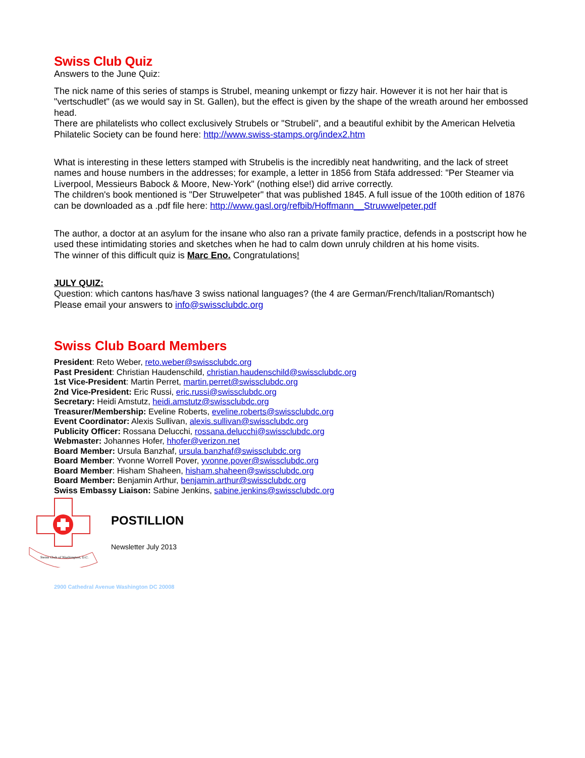Swiss Club Quiz
Answers to the June Quiz:
The nick name of this series of stamps is Strubel, meaning unkempt or fizzy hair. However it is not her hair that is "vertschudlet" (as we would say in St. Gallen), but the effect is given by the shape of the wreath around her embossed head.
There are philatelists who collect exclusively Strubels or "Strubeli", and a beautiful exhibit by the American Helvetia Philatelic Society can be found here: http://www.swiss-stamps.org/index2.htm
What is interesting in these letters stamped with Strubelis is the incredibly neat handwriting, and the lack of street names and house numbers in the addresses; for example, a letter in 1856 from Stäfa addressed: "Per Steamer via Liverpool, Messieurs Babock & Moore, New-York" (nothing else!) did arrive correctly.
The children's book mentioned is "Der Struwelpeter" that was published 1845. A full issue of the 100th edition of 1876 can be downloaded as a .pdf file here: http://www.gasl.org/refbib/Hoffmann__Struwwelpeter.pdf
The author, a doctor at an asylum for the insane who also ran a private family practice, defends in a postscript how he used these intimidating stories and sketches when he had to calm down unruly children at his home visits.
The winner of this difficult quiz is Marc Eno. Congratulations!
JULY QUIZ:
Question: which cantons has/have 3 swiss national languages? (the 4 are German/French/Italian/Romantsch)
Please email your answers to info@swissclubdc.org
Swiss Club Board Members
President: Reto Weber, reto.weber@swissclubdc.org
Past President: Christian Haudenschild, christian.haudenschild@swissclubdc.org
1st Vice-President: Martin Perret, martin.perret@swissclubdc.org
2nd Vice-President: Eric Russi, eric.russi@swissclubdc.org
Secretary: Heidi Amstutz, heidi.amstutz@swissclubdc.org
Treasurer/Membership: Eveline Roberts, eveline.roberts@swissclubdc.org
Event Coordinator: Alexis Sullivan, alexis.sullivan@swissclubdc.org
Publicity Officer: Rossana Delucchi, rossana.delucchi@swissclubdc.org
Webmaster: Johannes Hofer, hhofer@verizon.net
Board Member: Ursula Banzhaf, ursula.banzhaf@swissclubdc.org
Board Member: Yvonne Worrell Pover, yvonne.pover@swissclubdc.org
Board Member: Hisham Shaheen, hisham.shaheen@swissclubdc.org
Board Member: Benjamin Arthur, benjamin.arthur@swissclubdc.org
Swiss Embassy Liaison: Sabine Jenkins, sabine.jenkins@swissclubdc.org
Swiss Club of Washington, D.C.
POSTILLION
Newsletter July 2013
2900 Cathedral Avenue Washington DC 20008